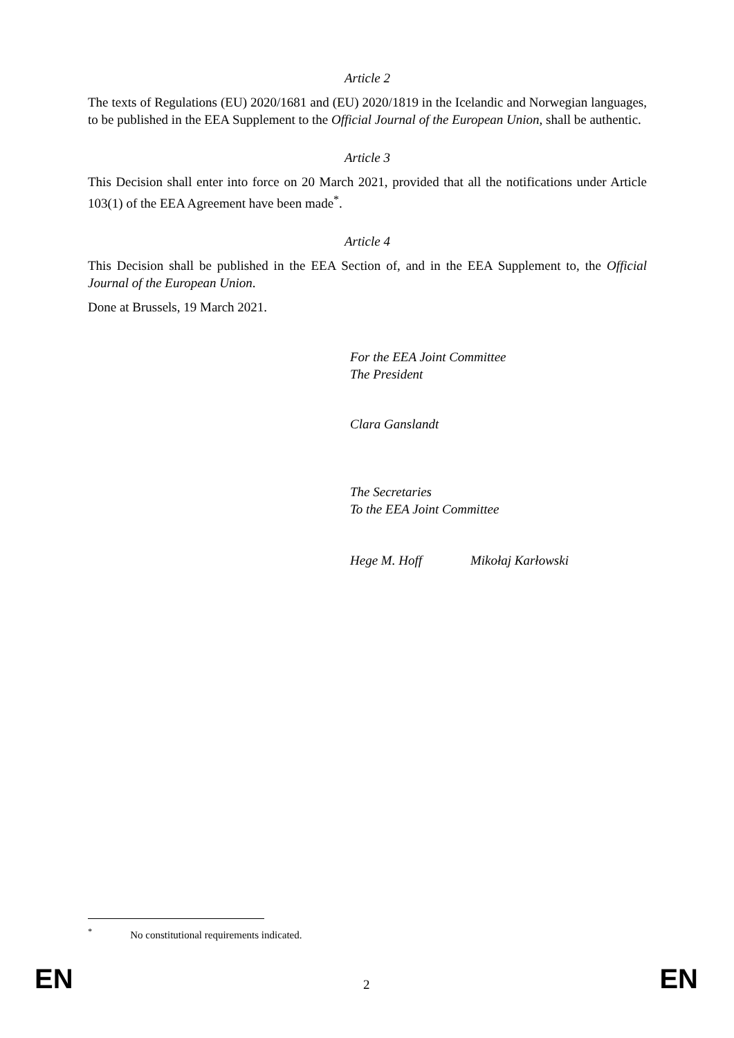Article 2
The texts of Regulations (EU) 2020/1681 and (EU) 2020/1819 in the Icelandic and Norwegian languages, to be published in the EEA Supplement to the Official Journal of the European Union, shall be authentic.
Article 3
This Decision shall enter into force on 20 March 2021, provided that all the notifications under Article 103(1) of the EEA Agreement have been made<sup>*</sup>.
Article 4
This Decision shall be published in the EEA Section of, and in the EEA Supplement to, the Official Journal of the European Union.
Done at Brussels, 19 March 2021.
For the EEA Joint Committee
The President
Clara Ganslandt
The Secretaries
To the EEA Joint Committee
Hege M. Hoff Mikołaj Karłowski
<sup>*</sup> No constitutional requirements indicated.
EN 2 EN